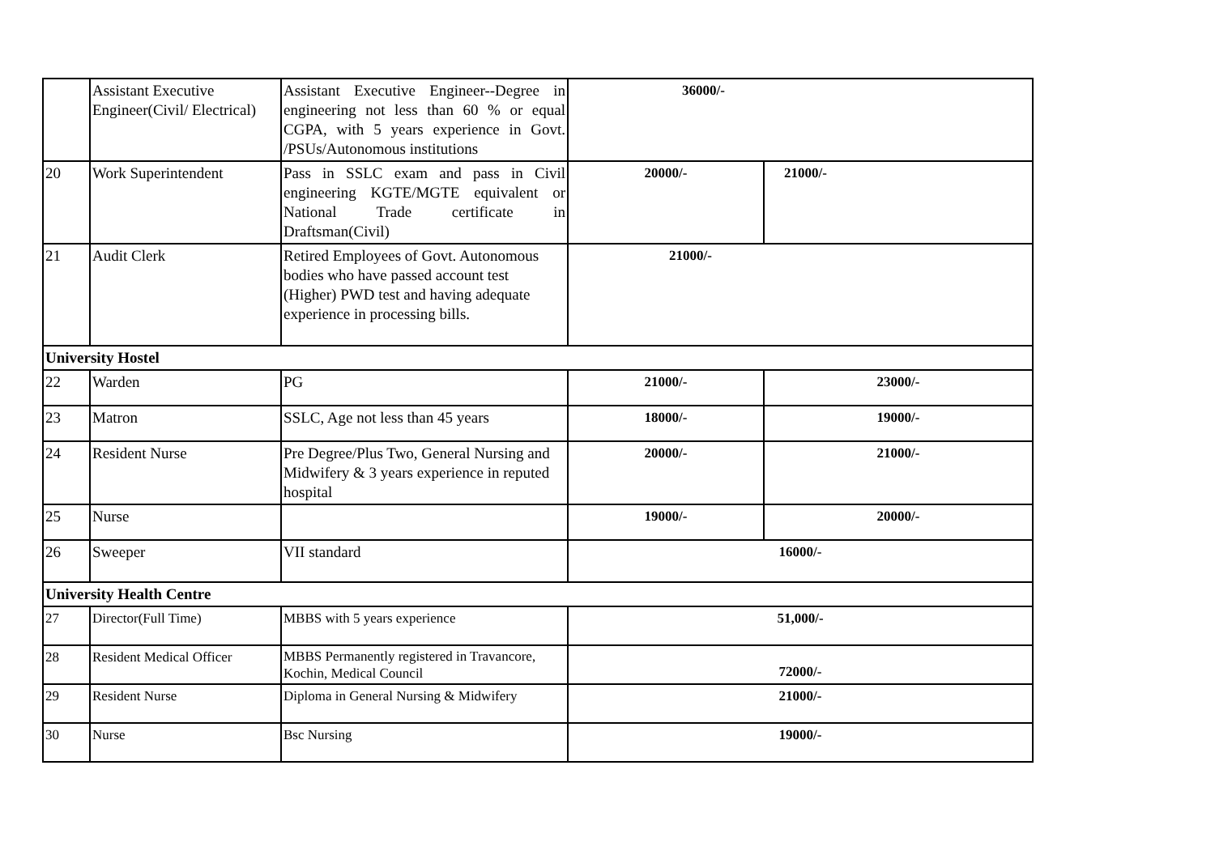| | Assistant Executive Engineer(Civil/ Electrical) | Assistant Executive Engineer--Degree in engineering not less than 60 % or equal CGPA, with 5 years experience in Govt. /PSUs/Autonomous institutions | 36000/- | |
| 20 | Work Superintendent | Pass in SSLC exam and pass in Civil engineering KGTE/MGTE equivalent or National Trade certificate in Draftsman(Civil) | 20000/- | 21000/- |
| 21 | Audit Clerk | Retired Employees of Govt. Autonomous bodies who have passed account test (Higher) PWD test and having adequate experience in processing bills. | 21000/- | |
| University Hostel | | | | |
| 22 | Warden | PG | 21000/- | 23000/- |
| 23 | Matron | SSLC, Age not less than 45 years | 18000/- | 19000/- |
| 24 | Resident Nurse | Pre Degree/Plus Two, General Nursing and Midwifery & 3 years experience in reputed hospital | 20000/- | 21000/- |
| 25 | Nurse | | 19000/- | 20000/- |
| 26 | Sweeper | VII standard | 16000/- | |
| University Health Centre | | | | |
| 27 | Director(Full Time) | MBBS with 5 years experience | 51,000/- | |
| 28 | Resident Medical Officer | MBBS Permanently registered in Travancore, Kochin, Medical Council | 72000/- | |
| 29 | Resident Nurse | Diploma in General Nursing & Midwifery | 21000/- | |
| 30 | Nurse | Bsc Nursing | 19000/- | |